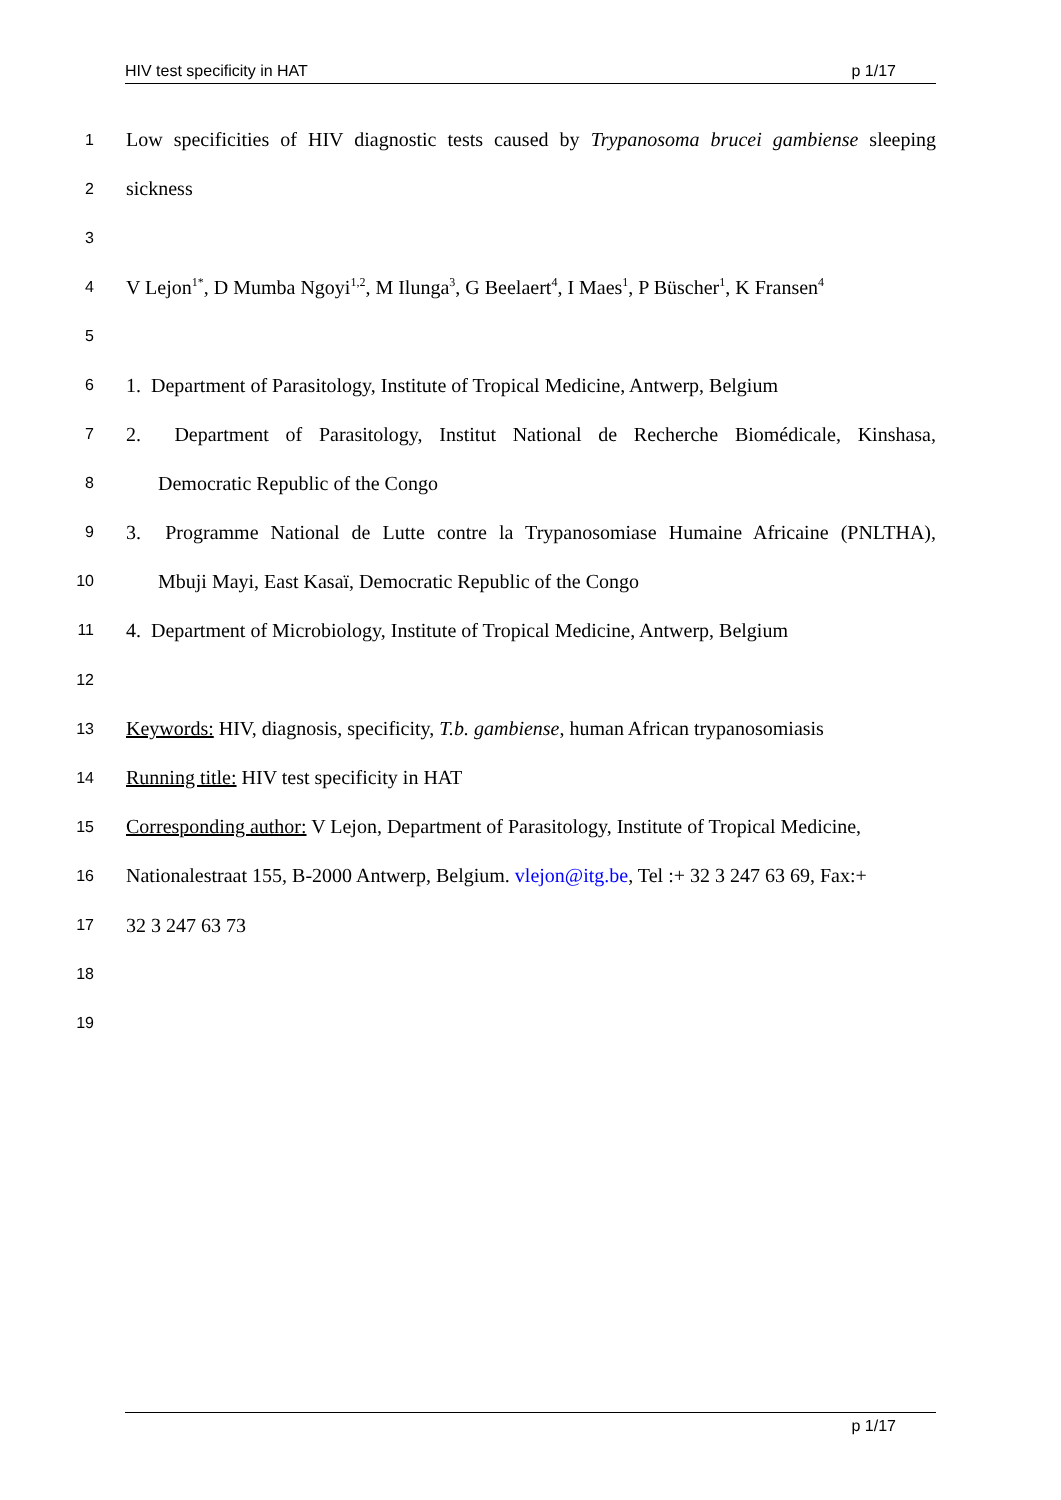HIV test specificity in HAT p 1/17
1
Low specificities of HIV diagnostic tests caused by Trypanosoma brucei gambiense sleeping
2
sickness
3
4
V Lejon<sup>1*</sup>, D Mumba Ngoyi<sup>1,2</sup>, M Ilunga<sup>3</sup>, G Beelaert<sup>4</sup>, I Maes<sup>1</sup>, P Büscher<sup>1</sup>, K Fransen<sup>4</sup>
5
6
1. Department of Parasitology, Institute of Tropical Medicine, Antwerp, Belgium
7
2. Department of Parasitology, Institut National de Recherche Biomédicale, Kinshasa,
8
Democratic Republic of the Congo
9
3. Programme National de Lutte contre la Trypanosomiase Humaine Africaine (PNLTHA),
10
Mbuji Mayi, East Kasaï, Democratic Republic of the Congo
11
4. Department of Microbiology, Institute of Tropical Medicine, Antwerp, Belgium
12
13
Keywords: HIV, diagnosis, specificity, T.b. gambiense, human African trypanosomiasis
14
Running title: HIV test specificity in HAT
15
Corresponding author: V Lejon, Department of Parasitology, Institute of Tropical Medicine,
16
Nationalestraat 155, B-2000 Antwerp, Belgium. vlejon@itg.be, Tel :+ 32 3 247 63 69, Fax:+
17
32 3 247 63 73
18
19
p 1/17